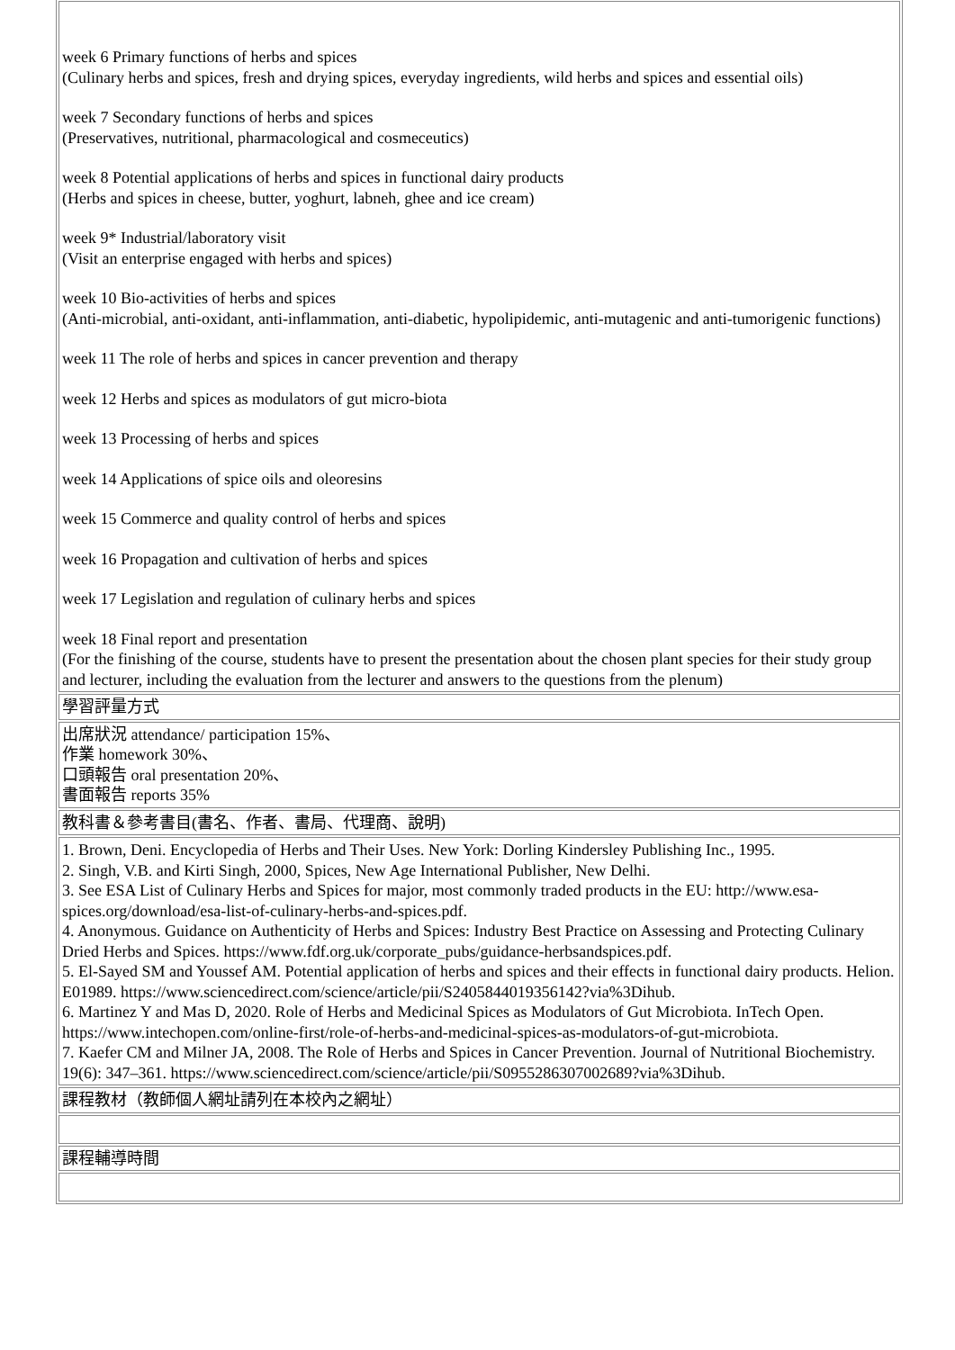| week 6 Primary functions of herbs and spices (Culinary herbs and spices, fresh and drying spices, everyday ingredients, wild herbs and spices and essential oils) week 7 Secondary functions of herbs and spices (Preservatives, nutritional, pharmacological and cosmeceutics) week 8 Potential applications of herbs and spices in functional dairy products (Herbs and spices in cheese, butter, yoghurt, labneh, ghee and ice cream) week 9* Industrial/laboratory visit (Visit an enterprise engaged with herbs and spices) week 10 Bio-activities of herbs and spices (Anti-microbial, anti-oxidant, anti-inflammation, anti-diabetic, hypolipidemic, anti-mutagenic and anti-tumorigenic functions) week 11 The role of herbs and spices in cancer prevention and therapy week 12 Herbs and spices as modulators of gut micro-biota week 13 Processing of herbs and spices week 14 Applications of spice oils and oleoresins week 15 Commerce and quality control of herbs and spices week 16 Propagation and cultivation of herbs and spices week 17 Legislation and regulation of culinary herbs and spices week 18 Final report and presentation (For the finishing of the course, students have to present the presentation about the chosen plant species for their study group and lecturer, including the evaluation from the lecturer and answers to the questions from the plenum) |
| 學習評量方式 |
| 出席狀況 attendance/ participation 15%、 作業 homework 30%、 口頭報告 oral presentation 20%、 書面報告 reports 35% |
| 教科書＆參考書目(書名、作者、書局、代理商、說明) |
| 1. Brown, Deni. Encyclopedia of Herbs and Their Uses. New York: Dorling Kindersley Publishing Inc., 1995. 2. Singh, V.B. and Kirti Singh, 2000, Spices, New Age International Publisher, New Delhi. 3. See ESA List of Culinary Herbs and Spices for major, most commonly traded products in the EU: http://www.esa-spices.org/download/esa-list-of-culinary-herbs-and-spices.pdf. 4. Anonymous. Guidance on Authenticity of Herbs and Spices: Industry Best Practice on Assessing and Protecting Culinary Dried Herbs and Spices. https://www.fdf.org.uk/corporate_pubs/guidance-herbsandspices.pdf. 5. El-Sayed SM and Youssef AM. Potential application of herbs and spices and their effects in functional dairy products. Helion. E01989. https://www.sciencedirect.com/science/article/pii/S2405844019356142?via%3Dihub. 6. Martinez Y and Mas D, 2020. Role of Herbs and Medicinal Spices as Modulators of Gut Microbiota. InTech Open. https://www.intechopen.com/online-first/role-of-herbs-and-medicinal-spices-as-modulators-of-gut-microbiota. 7. Kaefer CM and Milner JA, 2008. The Role of Herbs and Spices in Cancer Prevention. Journal of Nutritional Biochemistry. 19(6): 347–361. https://www.sciencedirect.com/science/article/pii/S0955286307002689?via%3Dihub. |
| 課程教材（教師個人網址請列在本校內之網址） |
| 課程輔導時間 |